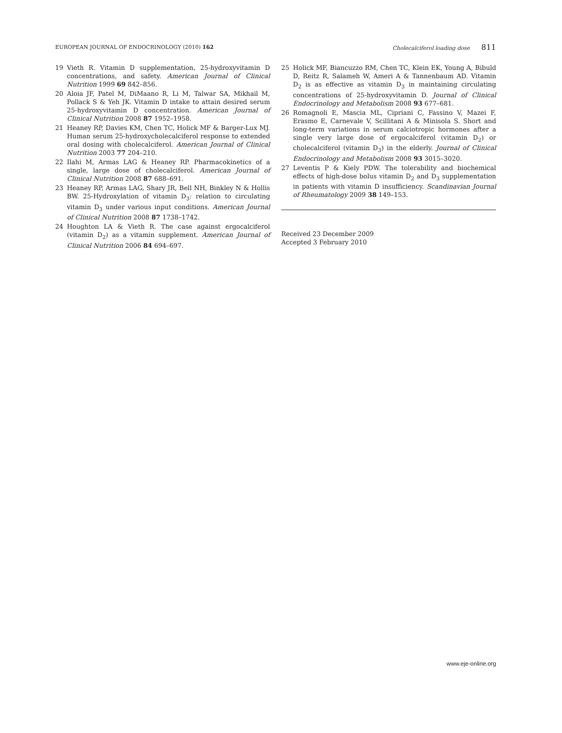EUROPEAN JOURNAL OF ENDOCRINOLOGY (2010) 162 Cholecalciferol loading dose 811
19 Vieth R. Vitamin D supplementation, 25-hydroxyvitamin D concentrations, and safety. American Journal of Clinical Nutrition 1999 69 842–856.
20 Aloia JF, Patel M, DiMaano R, Li M, Talwar SA, Mikhail M, Pollack S & Yeh JK. Vitamin D intake to attain desired serum 25-hydroxyvitamin D concentration. American Journal of Clinical Nutrition 2008 87 1952–1958.
21 Heaney RP, Davies KM, Chen TC, Holick MF & Barger-Lux MJ. Human serum 25-hydroxycholecalciferol response to extended oral dosing with cholecalciferol. American Journal of Clinical Nutrition 2003 77 204–210.
22 Ilahi M, Armas LAG & Heaney RP. Pharmacokinetics of a single, large dose of cholecalciferol. American Journal of Clinical Nutrition 2008 87 688–691.
23 Heaney RP, Armas LAG, Shary JR, Bell NH, Binkley N & Hollis BW. 25-Hydroxylation of vitamin D<sub>3</sub>: relation to circulating vitamin D<sub>3</sub> under various input conditions. American Journal of Clinical Nutrition 2008 87 1738–1742.
24 Houghton LA & Vieth R. The case against ergocalciferol (vitamin D<sub>2</sub>) as a vitamin supplement. American Journal of Clinical Nutrition 2006 84 694–697.
25 Holick MF, Biancuzzo RM, Chen TC, Klein EK, Young A, Bibuld D, Reitz R, Salameh W, Ameri A & Tannenbaum AD. Vitamin D<sub>2</sub> is as effective as vitamin D<sub>3</sub> in maintaining circulating concentrations of 25-hydroxyvitamin D. Journal of Clinical Endocrinology and Metabolism 2008 93 677–681.
26 Romagnoli E, Mascia ML, Cipriani C, Fassino V, Mazei F, Erasmo E, Carnevale V, Scillitani A & Minisola S. Short and long-term variations in serum calciotropic hormones after a single very large dose of ergocalciferol (vitamin D<sub>2</sub>) or cholecalciferol (vitamin D<sub>3</sub>) in the elderly. Journal of Clinical Endocrinology and Metabolism 2008 93 3015–3020.
27 Leventis P & Kiely PDW. The tolerability and biochemical effects of high-dose bolus vitamin D<sub>2</sub> and D<sub>3</sub> supplementation in patients with vitamin D insufficiency. Scandinavian Journal of Rheumatology 2009 38 149–153.
Received 23 December 2009
Accepted 3 February 2010
www.eje-online.org